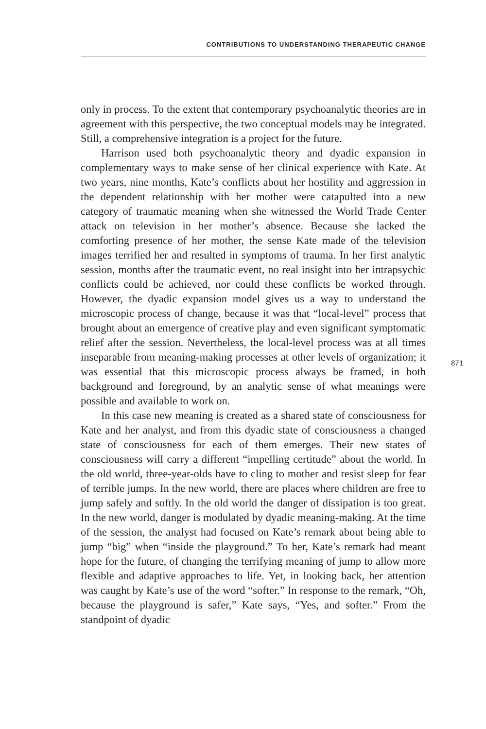CONTRIBUTIONS TO UNDERSTANDING THERAPEUTIC CHANGE
only in process. To the extent that contemporary psychoanalytic theories are in agreement with this perspective, the two conceptual models may be integrated. Still, a comprehensive integration is a project for the future.
Harrison used both psychoanalytic theory and dyadic expansion in complementary ways to make sense of her clinical experience with Kate. At two years, nine months, Kate’s conflicts about her hostility and aggression in the dependent relationship with her mother were catapulted into a new category of traumatic meaning when she witnessed the World Trade Center attack on television in her mother’s absence. Because she lacked the comforting presence of her mother, the sense Kate made of the television images terrified her and resulted in symptoms of trauma. In her first analytic session, months after the traumatic event, no real insight into her intrapsychic conflicts could be achieved, nor could these conflicts be worked through. However, the dyadic expansion model gives us a way to understand the microscopic process of change, because it was that “local-level” process that brought about an emergence of creative play and even significant symptomatic relief after the session. Nevertheless, the local-level process was at all times inseparable from meaning-making processes at other levels of organization; it was essential that this microscopic process always be framed, in both background and foreground, by an analytic sense of what meanings were possible and available to work on.
In this case new meaning is created as a shared state of consciousness for Kate and her analyst, and from this dyadic state of consciousness a changed state of consciousness for each of them emerges. Their new states of consciousness will carry a different “impelling certitude” about the world. In the old world, three-year-olds have to cling to mother and resist sleep for fear of terrible jumps. In the new world, there are places where children are free to jump safely and softly. In the old world the danger of dissipation is too great. In the new world, danger is modulated by dyadic meaning-making. At the time of the session, the analyst had focused on Kate’s remark about being able to jump “big” when “inside the playground.” To her, Kate’s remark had meant hope for the future, of changing the terrifying meaning of jump to allow more flexible and adaptive approaches to life. Yet, in looking back, her attention was caught by Kate’s use of the word “softer.” In response to the remark, “Oh, because the playground is safer,” Kate says, “Yes, and softer.” From the standpoint of dyadic
871